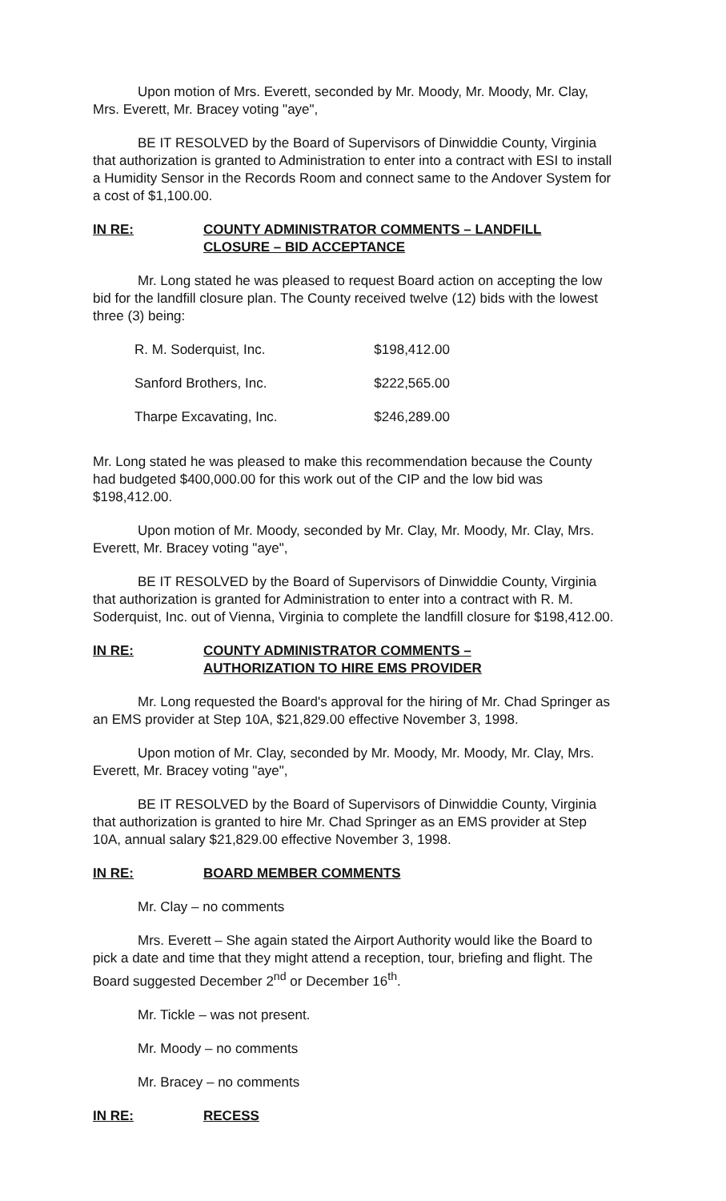Upon motion of Mrs. Everett, seconded by Mr. Moody, Mr. Moody, Mr. Clay, Mrs. Everett, Mr. Bracey voting "aye",
BE IT RESOLVED by the Board of Supervisors of Dinwiddie County, Virginia that authorization is granted to Administration to enter into a contract with ESI to install a Humidity Sensor in the Records Room and connect same to the Andover System for a cost of $1,100.00.
IN RE: COUNTY ADMINISTRATOR COMMENTS – LANDFILL
CLOSURE – BID ACCEPTANCE
Mr. Long stated he was pleased to request Board action on accepting the low bid for the landfill closure plan. The County received twelve (12) bids with the lowest three (3) being:
| R. M. Soderquist, Inc. | $198,412.00 |
| Sanford Brothers, Inc. | $222,565.00 |
| Tharpe Excavating, Inc. | $246,289.00 |
Mr. Long stated he was pleased to make this recommendation because the County had budgeted $400,000.00 for this work out of the CIP and the low bid was $198,412.00.
Upon motion of Mr. Moody, seconded by Mr. Clay, Mr. Moody, Mr. Clay, Mrs. Everett, Mr. Bracey voting "aye",
BE IT RESOLVED by the Board of Supervisors of Dinwiddie County, Virginia that authorization is granted for Administration to enter into a contract with R. M. Soderquist, Inc. out of Vienna, Virginia to complete the landfill closure for $198,412.00.
IN RE: COUNTY ADMINISTRATOR COMMENTS –
AUTHORIZATION TO HIRE EMS PROVIDER
Mr. Long requested the Board's approval for the hiring of Mr. Chad Springer as an EMS provider at Step 10A, $21,829.00 effective November 3, 1998.
Upon motion of Mr. Clay, seconded by Mr. Moody, Mr. Moody, Mr. Clay, Mrs. Everett, Mr. Bracey voting "aye",
BE IT RESOLVED by the Board of Supervisors of Dinwiddie County, Virginia that authorization is granted to hire Mr. Chad Springer as an EMS provider at Step 10A, annual salary $21,829.00 effective November 3, 1998.
IN RE: BOARD MEMBER COMMENTS
Mr. Clay – no comments
Mrs. Everett – She again stated the Airport Authority would like the Board to pick a date and time that they might attend a reception, tour, briefing and flight. The Board suggested December 2<sup>nd</sup> or December 16<sup>th</sup>.
Mr. Tickle – was not present.
Mr. Moody – no comments
Mr. Bracey – no comments
IN RE: RECESS